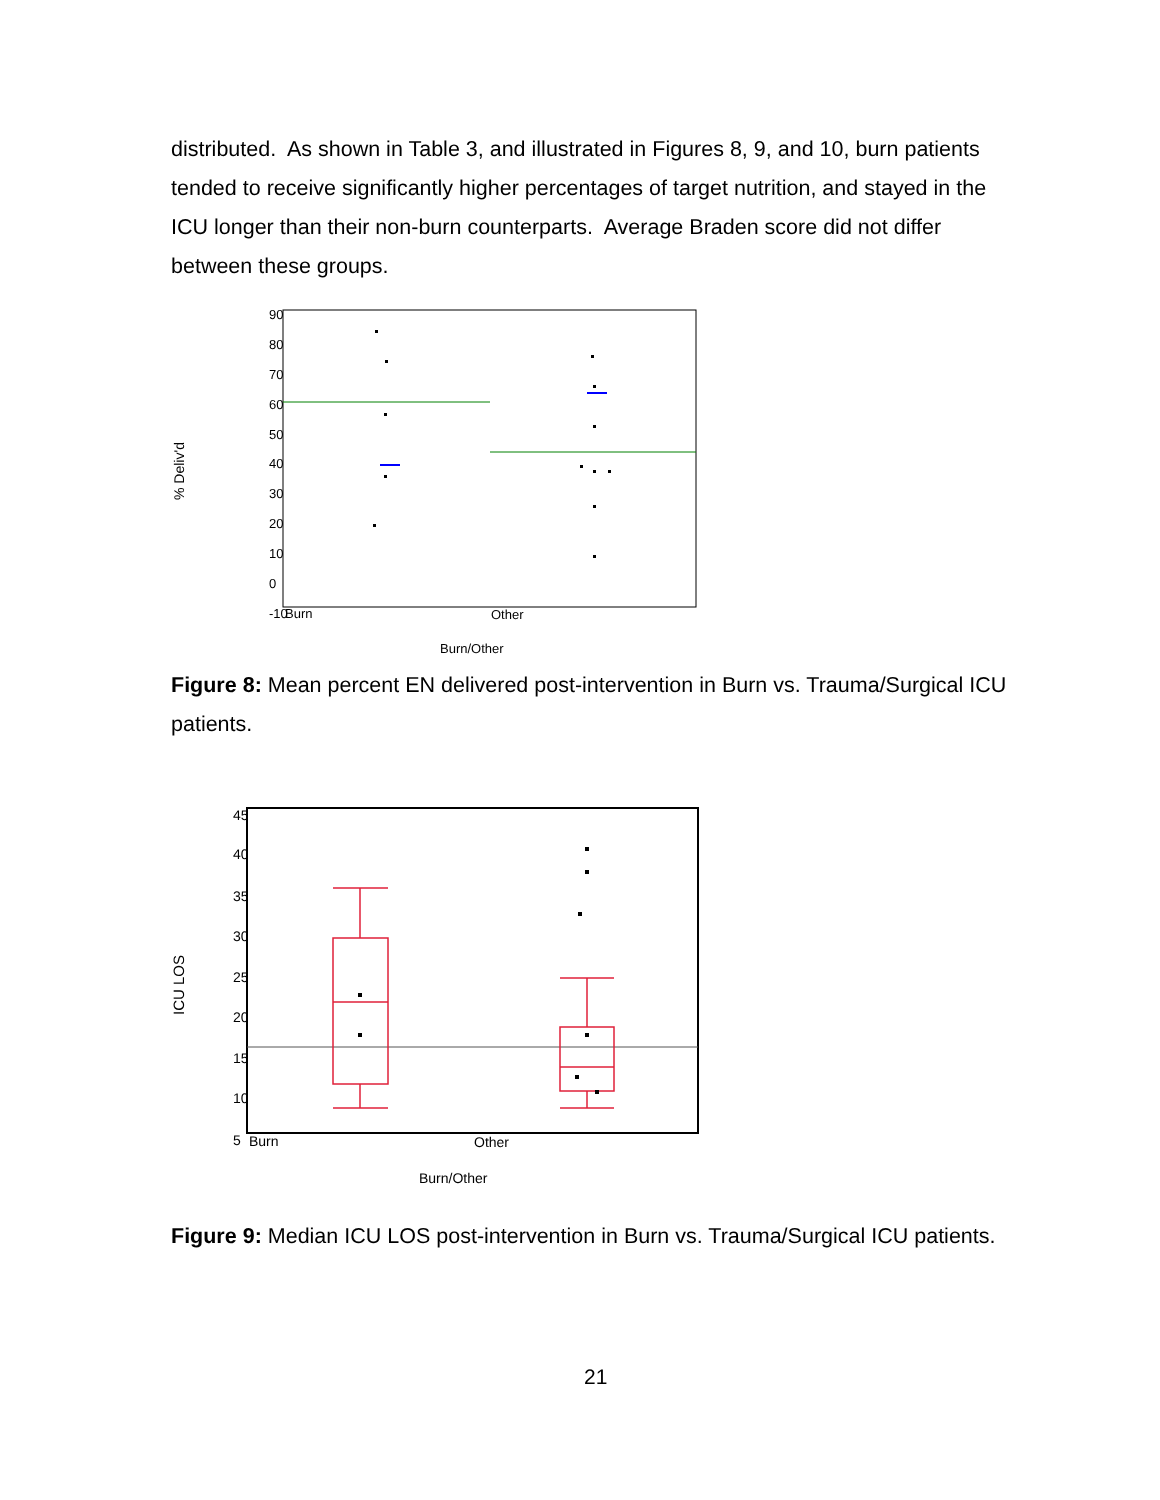distributed. As shown in Table 3, and illustrated in Figures 8, 9, and 10, burn patients tended to receive significantly higher percentages of target nutrition, and stayed in the ICU longer than their non-burn counterparts. Average Braden score did not differ between these groups.
% Deliv'd
90
80
70
60
50
40
30
20
10
0
-10
Burn
Other
Burn/Other
Figure 8: Mean percent EN delivered post-intervention in Burn vs. Trauma/Surgical ICU patients.
ICU LOS
45
40
35
30
25
20
15
10
5
Burn
Other
Burn/Other
Figure 9: Median ICU LOS post-intervention in Burn vs. Trauma/Surgical ICU patients.
21